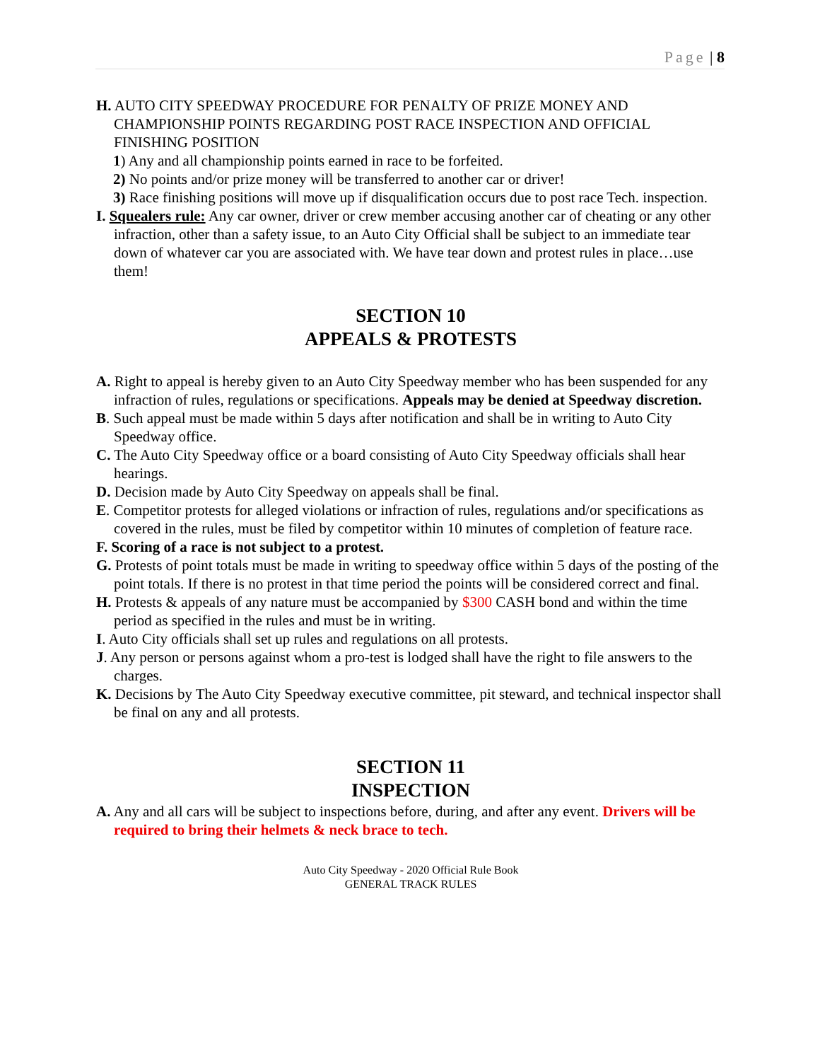Page | 8
H. AUTO CITY SPEEDWAY PROCEDURE FOR PENALTY OF PRIZE MONEY AND CHAMPIONSHIP POINTS REGARDING POST RACE INSPECTION AND OFFICIAL FINISHING POSITION
1) Any and all championship points earned in race to be forfeited.
2) No points and/or prize money will be transferred to another car or driver!
3) Race finishing positions will move up if disqualification occurs due to post race Tech. inspection.
I. Squealers rule: Any car owner, driver or crew member accusing another car of cheating or any other infraction, other than a safety issue, to an Auto City Official shall be subject to an immediate tear down of whatever car you are associated with. We have tear down and protest rules in place…use them!
SECTION 10
APPEALS & PROTESTS
A. Right to appeal is hereby given to an Auto City Speedway member who has been suspended for any infraction of rules, regulations or specifications. Appeals may be denied at Speedway discretion.
B. Such appeal must be made within 5 days after notification and shall be in writing to Auto City Speedway office.
C. The Auto City Speedway office or a board consisting of Auto City Speedway officials shall hear hearings.
D. Decision made by Auto City Speedway on appeals shall be final.
E. Competitor protests for alleged violations or infraction of rules, regulations and/or specifications as covered in the rules, must be filed by competitor within 10 minutes of completion of feature race.
F. Scoring of a race is not subject to a protest.
G. Protests of point totals must be made in writing to speedway office within 5 days of the posting of the point totals. If there is no protest in that time period the points will be considered correct and final.
H. Protests & appeals of any nature must be accompanied by $300 CASH bond and within the time period as specified in the rules and must be in writing.
I. Auto City officials shall set up rules and regulations on all protests.
J. Any person or persons against whom a pro-test is lodged shall have the right to file answers to the charges.
K. Decisions by The Auto City Speedway executive committee, pit steward, and technical inspector shall be final on any and all protests.
SECTION 11
INSPECTION
A. Any and all cars will be subject to inspections before, during, and after any event. Drivers will be required to bring their helmets & neck brace to tech.
Auto City Speedway - 2020 Official Rule Book
GENERAL TRACK RULES